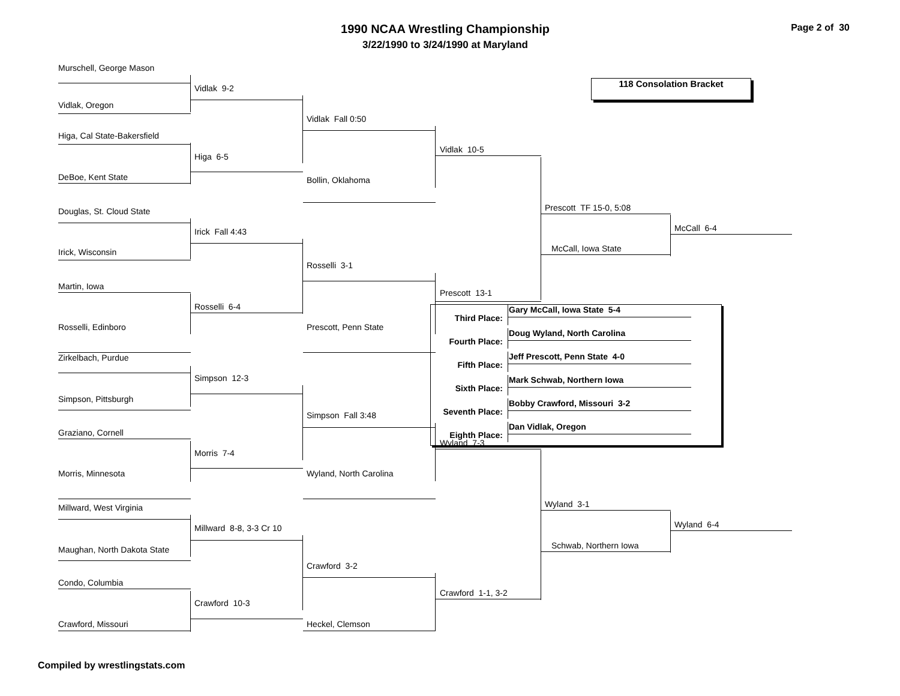1990 NCAA Wrestling Championship
3/22/1990 to 3/24/1990 at Maryland
Page 2 of 30
Murschell, George Mason
Vidlak 9-2
118 Consolation Bracket
Vidlak, Oregon
Vidlak Fall 0:50
Higa, Cal State-Bakersfield
Vidlak 10-5
Higa 6-5
DeBoe, Kent State
Bollin, Oklahoma
Prescott TF 15-0, 5:08
Douglas, St. Cloud State
McCall 6-4
Irick Fall 4:43
McCall, Iowa State
Irick, Wisconsin
Rosselli 3-1
Martin, Iowa
Prescott 13-1
Rosselli 6-4
| Third Place: | Gary McCall, Iowa State 5-4 |
| Fourth Place: | Doug Wyland, North Carolina |
| Fifth Place: | Jeff Prescott, Penn State 4-0 |
| Sixth Place: | Mark Schwab, Northern Iowa |
| Seventh Place: | Bobby Crawford, Missouri 3-2 |
| Eighth Place: | Dan Vidlak, Oregon |
Rosselli, Edinboro
Prescott, Penn State
Zirkelbach, Purdue
Simpson 12-3
Simpson, Pittsburgh
Simpson Fall 3:48
Graziano, Cornell
Wyland 7-3
Morris 7-4
Morris, Minnesota
Wyland, North Carolina
Wyland 3-1
Millward, West Virginia
Wyland 6-4
Millward 8-8, 3-3 Cr 10
Schwab, Northern Iowa
Maughan, North Dakota State
Crawford 3-2
Condo, Columbia
Crawford 1-1, 3-2
Crawford 10-3
Crawford, Missouri
Heckel, Clemson
Compiled by wrestlingstats.com